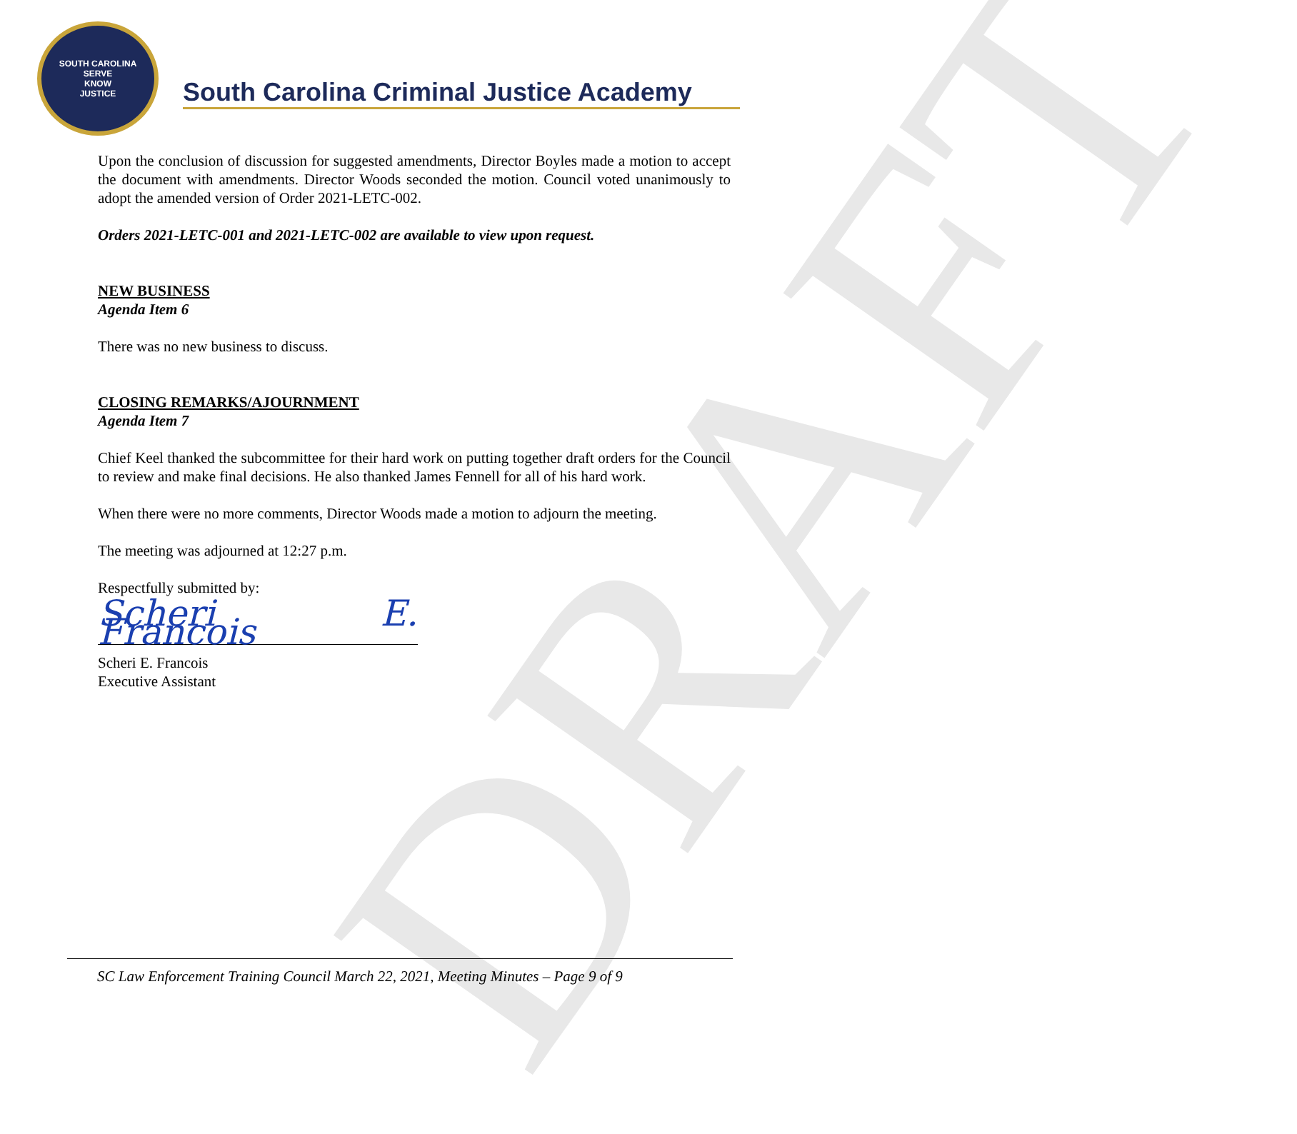DRAFT
SOUTH CAROLINA
SERVE
KNOW
JUSTICE
South Carolina Criminal Justice Academy
Upon the conclusion of discussion for suggested amendments, Director Boyles made a motion to accept the document with amendments. Director Woods seconded the motion. Council voted unanimously to adopt the amended version of Order 2021-LETC-002.
Orders 2021-LETC-001 and 2021-LETC-002 are available to view upon request.
NEW BUSINESS
Agenda Item 6
There was no new business to discuss.
CLOSING REMARKS/AJOURNMENT
Agenda Item 7
Chief Keel thanked the subcommittee for their hard work on putting together draft orders for the Council to review and make final decisions. He also thanked James Fennell for all of his hard work.
When there were no more comments, Director Woods made a motion to adjourn the meeting.
The meeting was adjourned at 12:27 p.m.
Respectfully submitted by:
Scheri E. Francois
Scheri E. Francois
Executive Assistant
SC Law Enforcement Training Council March 22, 2021, Meeting Minutes – Page 9 of 9